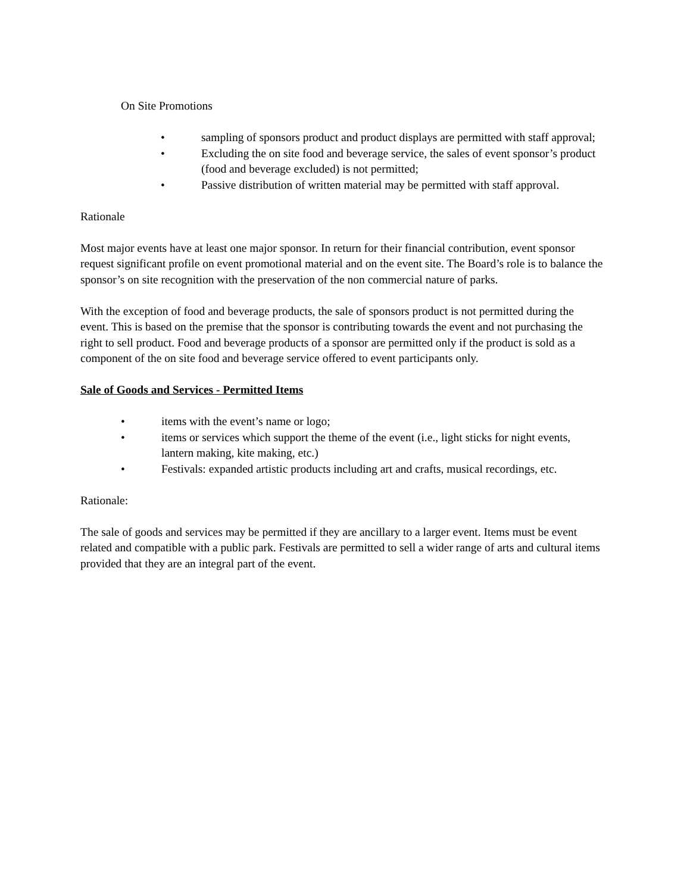On Site Promotions
• sampling of sponsors product and product displays are permitted with staff approval;
• Excluding the on site food and beverage service, the sales of event sponsor’s product (food and beverage excluded) is not permitted;
• Passive distribution of written material may be permitted with staff approval.
Rationale
Most major events have at least one major sponsor. In return for their financial contribution, event sponsor request significant profile on event promotional material and on the event site. The Board’s role is to balance the sponsor’s on site recognition with the preservation of the non commercial nature of parks.
With the exception of food and beverage products, the sale of sponsors product is not permitted during the event. This is based on the premise that the sponsor is contributing towards the event and not purchasing the right to sell product. Food and beverage products of a sponsor are permitted only if the product is sold as a component of the on site food and beverage service offered to event participants only.
Sale of Goods and Services - Permitted Items
• items with the event’s name or logo;
• items or services which support the theme of the event (i.e., light sticks for night events, lantern making, kite making, etc.)
• Festivals: expanded artistic products including art and crafts, musical recordings, etc.
Rationale:
The sale of goods and services may be permitted if they are ancillary to a larger event. Items must be event related and compatible with a public park. Festivals are permitted to sell a wider range of arts and cultural items provided that they are an integral part of the event.